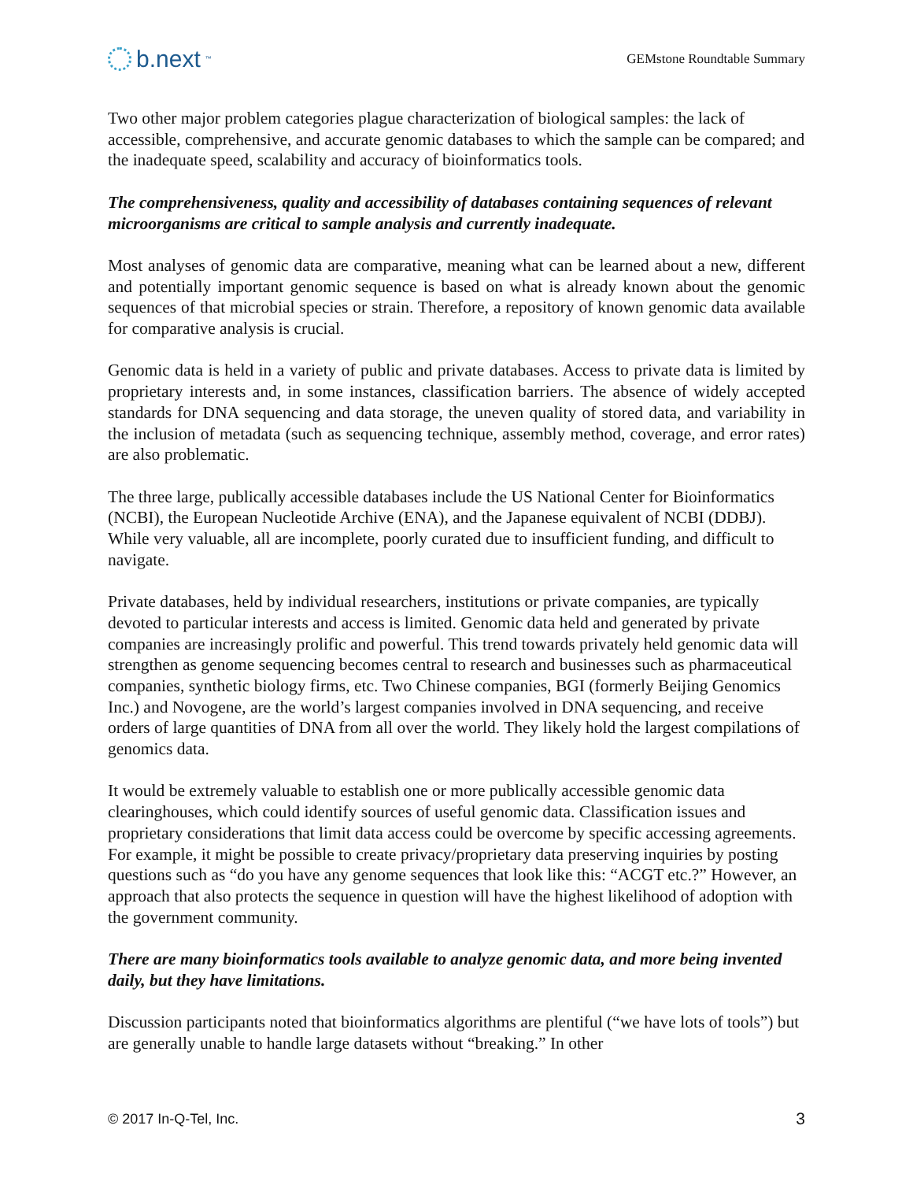b.next<sup>™</sup>
GEMstone Roundtable Summary
Two other major problem categories plague characterization of biological samples: the lack of accessible, comprehensive, and accurate genomic databases to which the sample can be compared; and the inadequate speed, scalability and accuracy of bioinformatics tools.
The comprehensiveness, quality and accessibility of databases containing sequences of relevant microorganisms are critical to sample analysis and currently inadequate.
Most analyses of genomic data are comparative, meaning what can be learned about a new, different and potentially important genomic sequence is based on what is already known about the genomic sequences of that microbial species or strain. Therefore, a repository of known genomic data available for comparative analysis is crucial.
Genomic data is held in a variety of public and private databases. Access to private data is limited by proprietary interests and, in some instances, classification barriers. The absence of widely accepted standards for DNA sequencing and data storage, the uneven quality of stored data, and variability in the inclusion of metadata (such as sequencing technique, assembly method, coverage, and error rates) are also problematic.
The three large, publically accessible databases include the US National Center for Bioinformatics (NCBI), the European Nucleotide Archive (ENA), and the Japanese equivalent of NCBI (DDBJ). While very valuable, all are incomplete, poorly curated due to insufficient funding, and difficult to navigate.
Private databases, held by individual researchers, institutions or private companies, are typically devoted to particular interests and access is limited. Genomic data held and generated by private companies are increasingly prolific and powerful. This trend towards privately held genomic data will strengthen as genome sequencing becomes central to research and businesses such as pharmaceutical companies, synthetic biology firms, etc. Two Chinese companies, BGI (formerly Beijing Genomics Inc.) and Novogene, are the world’s largest companies involved in DNA sequencing, and receive orders of large quantities of DNA from all over the world. They likely hold the largest compilations of genomics data.
It would be extremely valuable to establish one or more publically accessible genomic data clearinghouses, which could identify sources of useful genomic data. Classification issues and proprietary considerations that limit data access could be overcome by specific accessing agreements. For example, it might be possible to create privacy/proprietary data preserving inquiries by posting questions such as “do you have any genome sequences that look like this: “ACGT etc.?” However, an approach that also protects the sequence in question will have the highest likelihood of adoption with the government community.
There are many bioinformatics tools available to analyze genomic data, and more being invented daily, but they have limitations.
Discussion participants noted that bioinformatics algorithms are plentiful (“we have lots of tools”) but are generally unable to handle large datasets without “breaking.” In other
© 2017 In-Q-Tel, Inc. 3